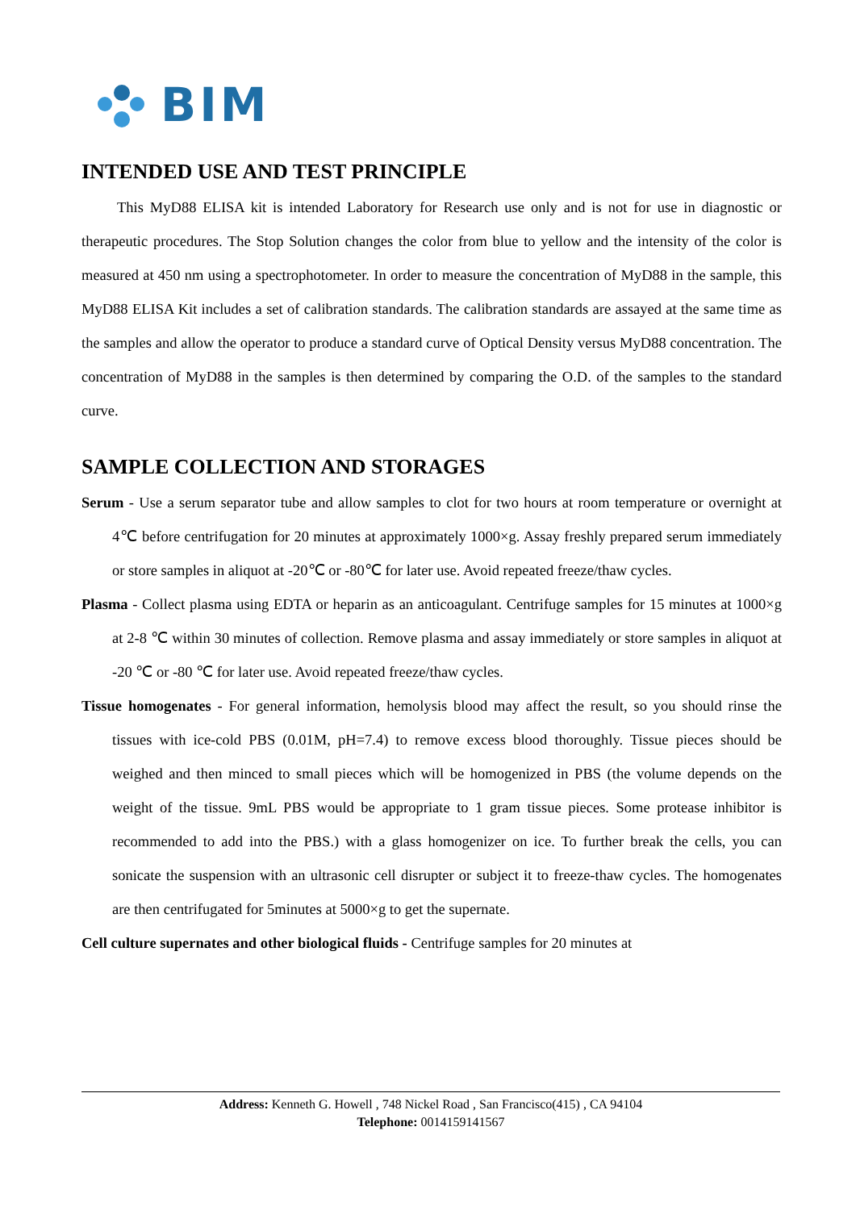BIM
INTENDED USE AND TEST PRINCIPLE
This MyD88 ELISA kit is intended Laboratory for Research use only and is not for use in diagnostic or therapeutic procedures. The Stop Solution changes the color from blue to yellow and the intensity of the color is measured at 450 nm using a spectrophotometer. In order to measure the concentration of MyD88 in the sample, this MyD88 ELISA Kit includes a set of calibration standards. The calibration standards are assayed at the same time as the samples and allow the operator to produce a standard curve of Optical Density versus MyD88 concentration. The concentration of MyD88 in the samples is then determined by comparing the O.D. of the samples to the standard curve.
SAMPLE COLLECTION AND STORAGES
Serum - Use a serum separator tube and allow samples to clot for two hours at room temperature or overnight at 4℃ before centrifugation for 20 minutes at approximately 1000×g. Assay freshly prepared serum immediately or store samples in aliquot at -20℃ or -80℃ for later use. Avoid repeated freeze/thaw cycles.
Plasma - Collect plasma using EDTA or heparin as an anticoagulant. Centrifuge samples for 15 minutes at 1000×g at 2-8 ℃ within 30 minutes of collection. Remove plasma and assay immediately or store samples in aliquot at -20 ℃ or -80 ℃ for later use. Avoid repeated freeze/thaw cycles.
Tissue homogenates - For general information, hemolysis blood may affect the result, so you should rinse the tissues with ice-cold PBS (0.01M, pH=7.4) to remove excess blood thoroughly. Tissue pieces should be weighed and then minced to small pieces which will be homogenized in PBS (the volume depends on the weight of the tissue. 9mL PBS would be appropriate to 1 gram tissue pieces. Some protease inhibitor is recommended to add into the PBS.) with a glass homogenizer on ice. To further break the cells, you can sonicate the suspension with an ultrasonic cell disrupter or subject it to freeze-thaw cycles. The homogenates are then centrifugated for 5minutes at 5000×g to get the supernate.
Cell culture supernates and other biological fluids - Centrifuge samples for 20 minutes at
Address: Kenneth G. Howell , 748 Nickel Road , San Francisco(415) , CA 94104
Telephone: 0014159141567